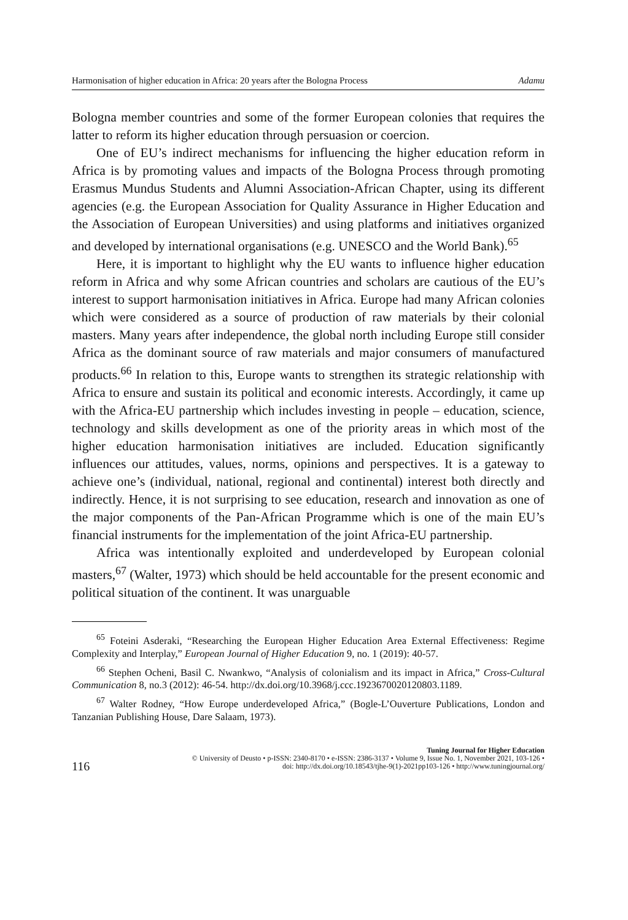Harmonisation of higher education in Africa: 20 years after the Bologna Process Adamu
Bologna member countries and some of the former European colonies that requires the latter to reform its higher education through persuasion or coercion.
One of EU’s indirect mechanisms for influencing the higher education reform in Africa is by promoting values and impacts of the Bologna Process through promoting Erasmus Mundus Students and Alumni Association-African Chapter, using its different agencies (e.g. the European Association for Quality Assurance in Higher Education and the Association of European Universities) and using platforms and initiatives organized and developed by international organisations (e.g. UNESCO and the World Bank).<sup>65</sup>
Here, it is important to highlight why the EU wants to influence higher education reform in Africa and why some African countries and scholars are cautious of the EU’s interest to support harmonisation initiatives in Africa. Europe had many African colonies which were considered as a source of production of raw materials by their colonial masters. Many years after independence, the global north including Europe still consider Africa as the dominant source of raw materials and major consumers of manufactured products.<sup>66</sup> In relation to this, Europe wants to strengthen its strategic relationship with Africa to ensure and sustain its political and economic interests. Accordingly, it came up with the Africa-EU partnership which includes investing in people – education, science, technology and skills development as one of the priority areas in which most of the higher education harmonisation initiatives are included. Education significantly influences our attitudes, values, norms, opinions and perspectives. It is a gateway to achieve one’s (individual, national, regional and continental) interest both directly and indirectly. Hence, it is not surprising to see education, research and innovation as one of the major components of the Pan-African Programme which is one of the main EU’s financial instruments for the implementation of the joint Africa-EU partnership.
Africa was intentionally exploited and underdeveloped by European colonial masters,<sup>67</sup> (Walter, 1973) which should be held accountable for the present economic and political situation of the continent. It was unarguable
<sup>65</sup> Foteini Asderaki, “Researching the European Higher Education Area External Effectiveness: Regime Complexity and Interplay,” European Journal of Higher Education 9, no. 1 (2019): 40-57.
<sup>66</sup> Stephen Ocheni, Basil C. Nwankwo, “Analysis of colonialism and its impact in Africa,” Cross-Cultural Communication 8, no.3 (2012): 46-54. http://dx.doi.org/10.3968/j.ccc.1923670020120803.1189.
<sup>67</sup> Walter Rodney, “How Europe underdeveloped Africa,” (Bogle-L’Ouverture Publications, London and Tanzanian Publishing House, Dare Salaam, 1973).
116
Tuning Journal for Higher Education
© University of Deusto • p-ISSN: 2340-8170 • e-ISSN: 2386-3137 • Volume 9, Issue No. 1, November 2021, 103-126 •
doi: http://dx.doi.org/10.18543/tjhe-9(1)-2021pp103-126 • http://www.tuningjournal.org/